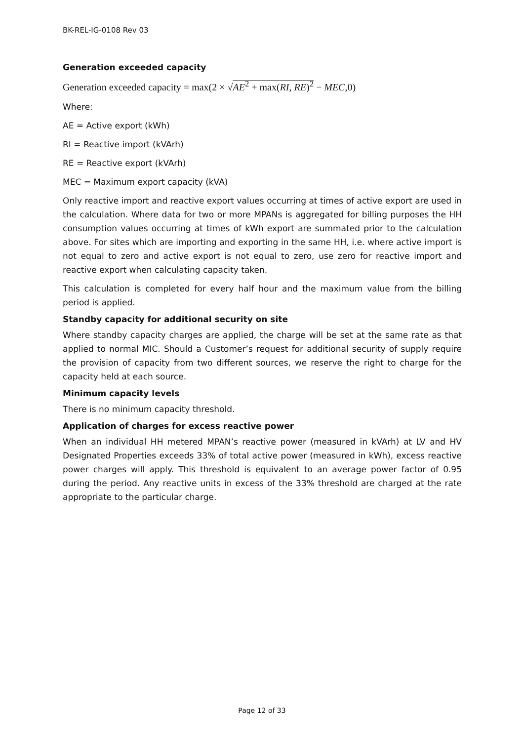BK-REL-IG-0108 Rev 03
Generation exceeded capacity
Generation exceeded capacity = max(2 × √AE<sup>2</sup> + max(RI, RE)<sup>2</sup> − MEC,0)
Where:
AE = Active export (kWh)
RI = Reactive import (kVArh)
RE = Reactive export (kVArh)
MEC = Maximum export capacity (kVA)
Only reactive import and reactive export values occurring at times of active export are used in the calculation. Where data for two or more MPANs is aggregated for billing purposes the HH consumption values occurring at times of kWh export are summated prior to the calculation above. For sites which are importing and exporting in the same HH, i.e. where active import is not equal to zero and active export is not equal to zero, use zero for reactive import and reactive export when calculating capacity taken.
This calculation is completed for every half hour and the maximum value from the billing period is applied.
Standby capacity for additional security on site
Where standby capacity charges are applied, the charge will be set at the same rate as that applied to normal MIC. Should a Customer’s request for additional security of supply require the provision of capacity from two different sources, we reserve the right to charge for the capacity held at each source.
Minimum capacity levels
There is no minimum capacity threshold.
Application of charges for excess reactive power
When an individual HH metered MPAN’s reactive power (measured in kVArh) at LV and HV Designated Properties exceeds 33% of total active power (measured in kWh), excess reactive power charges will apply. This threshold is equivalent to an average power factor of 0.95 during the period. Any reactive units in excess of the 33% threshold are charged at the rate appropriate to the particular charge.
Page 12 of 33